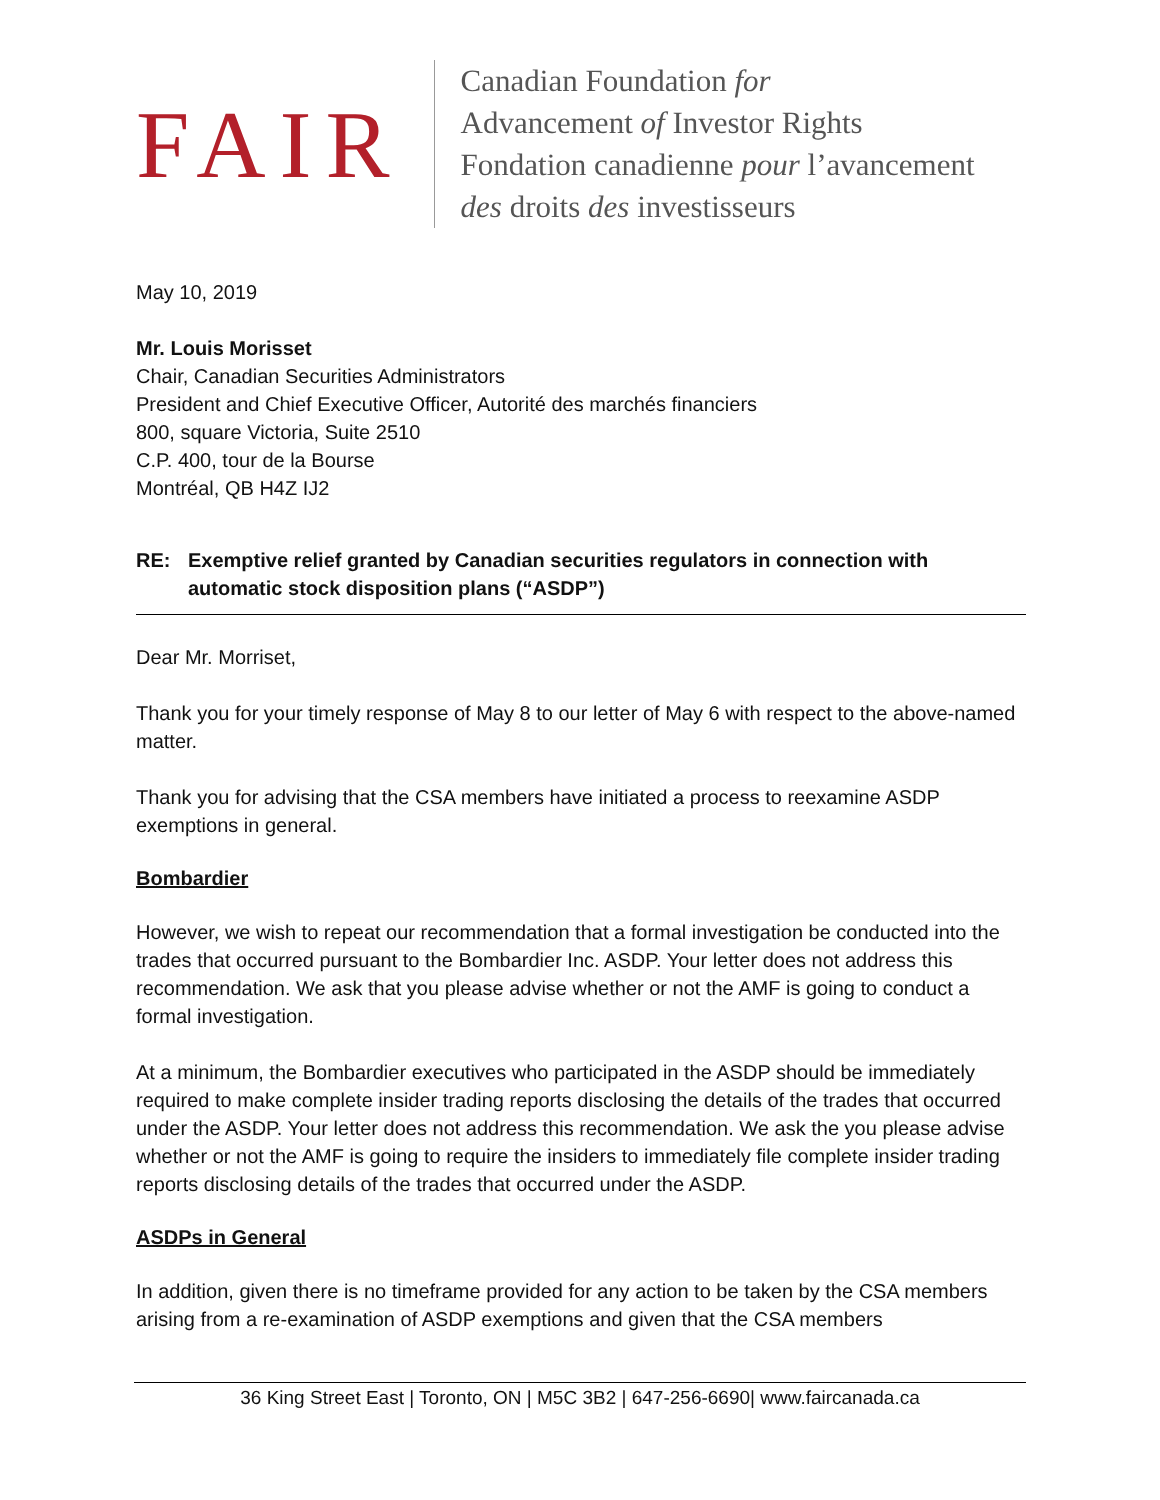FAIR
Canadian Foundation for
Advancement of Investor Rights
Fondation canadienne pour l’avancement
des droits des investisseurs
May 10, 2019
Mr. Louis Morisset
Chair, Canadian Securities Administrators
President and Chief Executive Officer, Autorité des marchés financiers
800, square Victoria, Suite 2510
C.P. 400, tour de la Bourse
Montréal, QB H4Z IJ2
RE: Exemptive relief granted by Canadian securities regulators in connection with automatic stock disposition plans (“ASDP”)
Dear Mr. Morriset,
Thank you for your timely response of May 8 to our letter of May 6 with respect to the above-named matter.
Thank you for advising that the CSA members have initiated a process to reexamine ASDP exemptions in general.
Bombardier
However, we wish to repeat our recommendation that a formal investigation be conducted into the trades that occurred pursuant to the Bombardier Inc. ASDP. Your letter does not address this recommendation. We ask that you please advise whether or not the AMF is going to conduct a formal investigation.
At a minimum, the Bombardier executives who participated in the ASDP should be immediately required to make complete insider trading reports disclosing the details of the trades that occurred under the ASDP. Your letter does not address this recommendation. We ask the you please advise whether or not the AMF is going to require the insiders to immediately file complete insider trading reports disclosing details of the trades that occurred under the ASDP.
ASDPs in General
In addition, given there is no timeframe provided for any action to be taken by the CSA members arising from a re-examination of ASDP exemptions and given that the CSA members
36 King Street East | Toronto, ON | M5C 3B2 | 647-256-6690| www.faircanada.ca